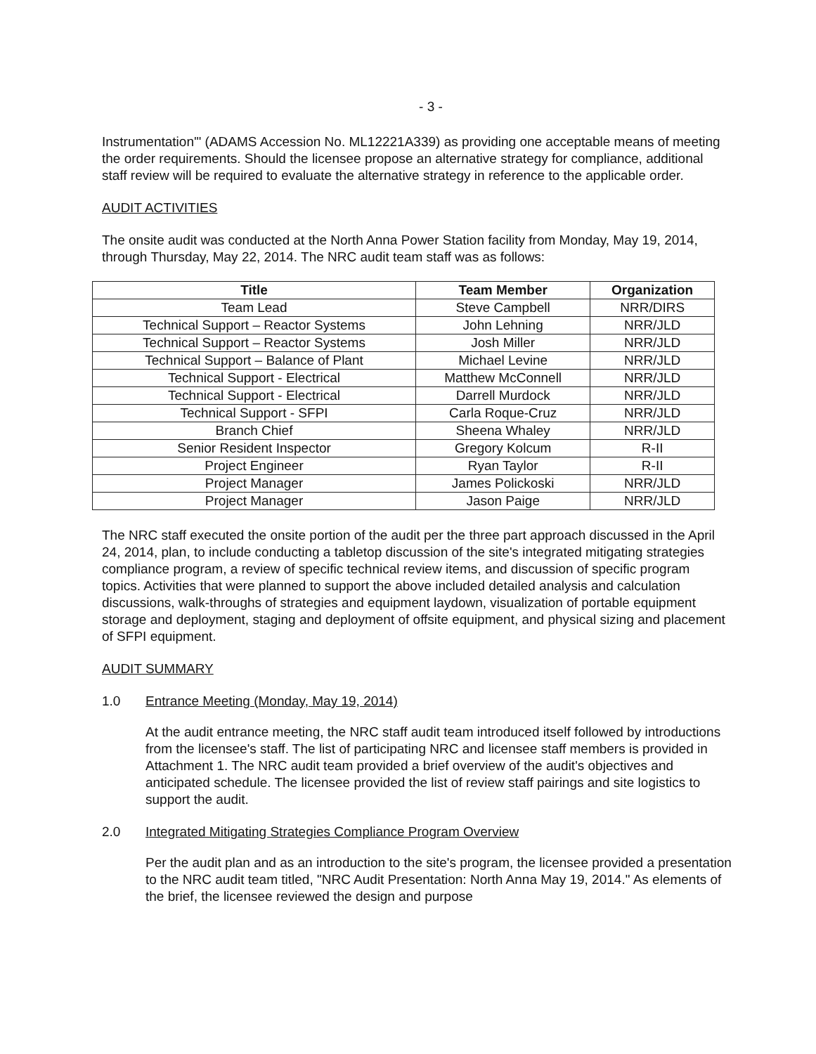- 3 -
Instrumentation'" (ADAMS Accession No. ML12221A339) as providing one acceptable means of meeting the order requirements. Should the licensee propose an alternative strategy for compliance, additional staff review will be required to evaluate the alternative strategy in reference to the applicable order.
AUDIT ACTIVITIES
The onsite audit was conducted at the North Anna Power Station facility from Monday, May 19, 2014, through Thursday, May 22, 2014. The NRC audit team staff was as follows:
| Title | Team Member | Organization |
| --- | --- | --- |
| Team Lead | Steve Campbell | NRR/DIRS |
| Technical Support – Reactor Systems | John Lehning | NRR/JLD |
| Technical Support – Reactor Systems | Josh Miller | NRR/JLD |
| Technical Support – Balance of Plant | Michael Levine | NRR/JLD |
| Technical Support - Electrical | Matthew McConnell | NRR/JLD |
| Technical Support - Electrical | Darrell Murdock | NRR/JLD |
| Technical Support - SFPI | Carla Roque-Cruz | NRR/JLD |
| Branch Chief | Sheena Whaley | NRR/JLD |
| Senior Resident Inspector | Gregory Kolcum | R-II |
| Project Engineer | Ryan Taylor | R-II |
| Project Manager | James Polickoski | NRR/JLD |
| Project Manager | Jason Paige | NRR/JLD |
The NRC staff executed the onsite portion of the audit per the three part approach discussed in the April 24, 2014, plan, to include conducting a tabletop discussion of the site's integrated mitigating strategies compliance program, a review of specific technical review items, and discussion of specific program topics. Activities that were planned to support the above included detailed analysis and calculation discussions, walk-throughs of strategies and equipment laydown, visualization of portable equipment storage and deployment, staging and deployment of offsite equipment, and physical sizing and placement of SFPI equipment.
AUDIT SUMMARY
1.0 Entrance Meeting (Monday, May 19, 2014)
At the audit entrance meeting, the NRC staff audit team introduced itself followed by introductions from the licensee's staff. The list of participating NRC and licensee staff members is provided in Attachment 1. The NRC audit team provided a brief overview of the audit's objectives and anticipated schedule. The licensee provided the list of review staff pairings and site logistics to support the audit.
2.0 Integrated Mitigating Strategies Compliance Program Overview
Per the audit plan and as an introduction to the site's program, the licensee provided a presentation to the NRC audit team titled, "NRC Audit Presentation: North Anna May 19, 2014." As elements of the brief, the licensee reviewed the design and purpose